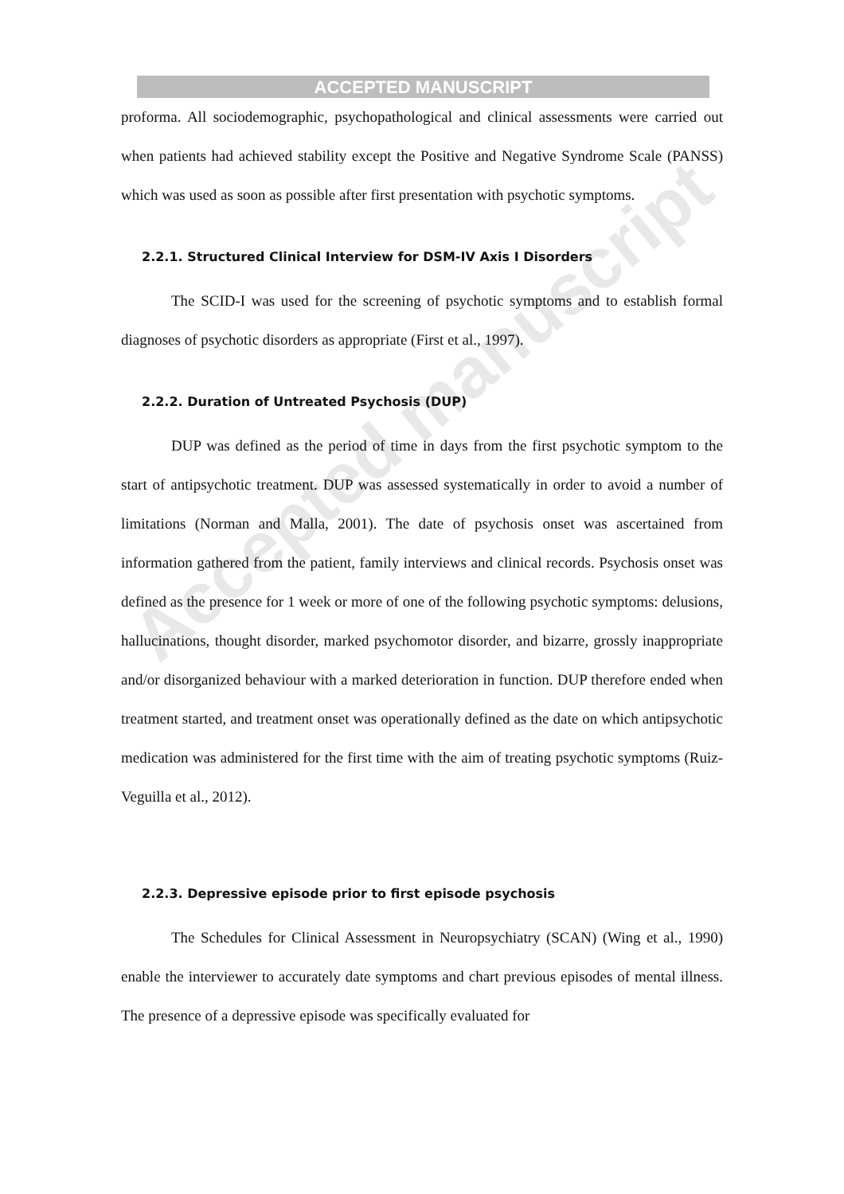ACCEPTED MANUSCRIPT
Accepted manuscript
proforma. All sociodemographic, psychopathological and clinical assessments were carried out when patients had achieved stability except the Positive and Negative Syndrome Scale (PANSS) which was used as soon as possible after first presentation with psychotic symptoms.
2.2.1. Structured Clinical Interview for DSM-IV Axis I Disorders
The SCID-I was used for the screening of psychotic symptoms and to establish formal diagnoses of psychotic disorders as appropriate (First et al., 1997).
2.2.2. Duration of Untreated Psychosis (DUP)
DUP was defined as the period of time in days from the first psychotic symptom to the start of antipsychotic treatment. DUP was assessed systematically in order to avoid a number of limitations (Norman and Malla, 2001). The date of psychosis onset was ascertained from information gathered from the patient, family interviews and clinical records. Psychosis onset was defined as the presence for 1 week or more of one of the following psychotic symptoms: delusions, hallucinations, thought disorder, marked psychomotor disorder, and bizarre, grossly inappropriate and/or disorganized behaviour with a marked deterioration in function. DUP therefore ended when treatment started, and treatment onset was operationally defined as the date on which antipsychotic medication was administered for the first time with the aim of treating psychotic symptoms (Ruiz-Veguilla et al., 2012).
2.2.3. Depressive episode prior to first episode psychosis
The Schedules for Clinical Assessment in Neuropsychiatry (SCAN) (Wing et al., 1990) enable the interviewer to accurately date symptoms and chart previous episodes of mental illness. The presence of a depressive episode was specifically evaluated for